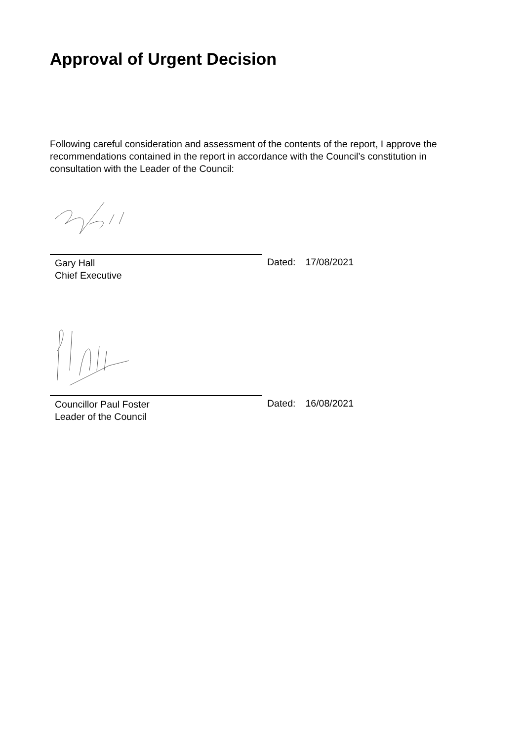Approval of Urgent Decision
Following careful consideration and assessment of the contents of the report, I approve the recommendations contained in the report in accordance with the Council’s constitution in consultation with the Leader of the Council:
Gary Hall
Chief Executive
Dated: 17/08/2021
Councillor Paul Foster
Leader of the Council
Dated: 16/08/2021